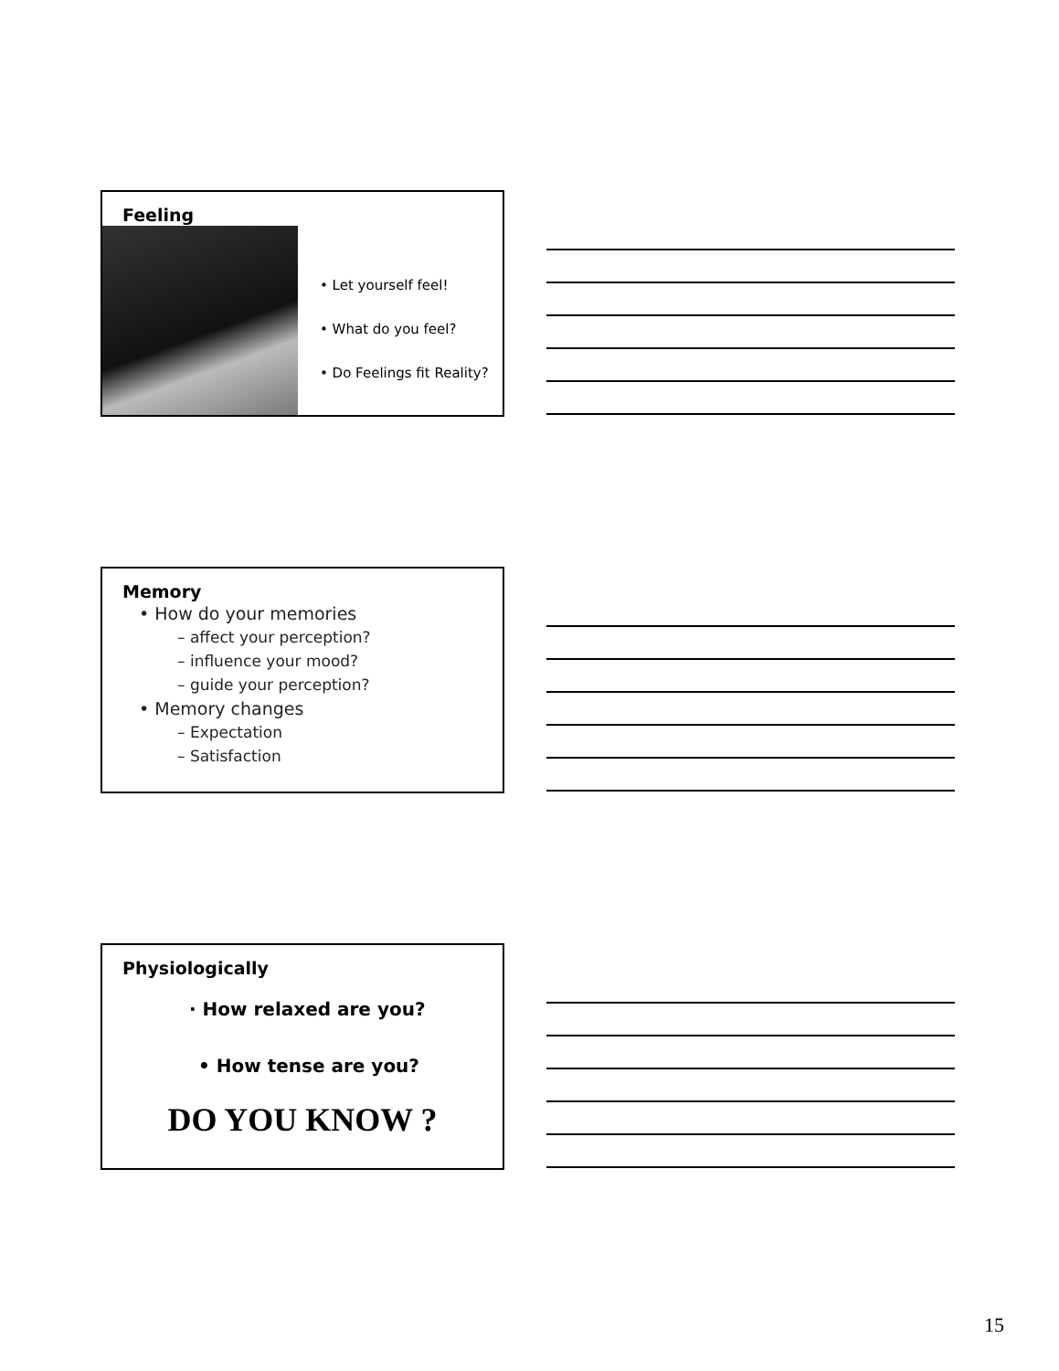Feeling
• Let yourself feel!
• What do you feel?
• Do Feelings fit Reality?
Memory
• How do your memories
– affect your perception?
– influence your mood?
– guide your perception?
• Memory changes
– Expectation
– Satisfaction
Physiologically
· How relaxed are you?
• How tense are you?
DO YOU KNOW ?
15